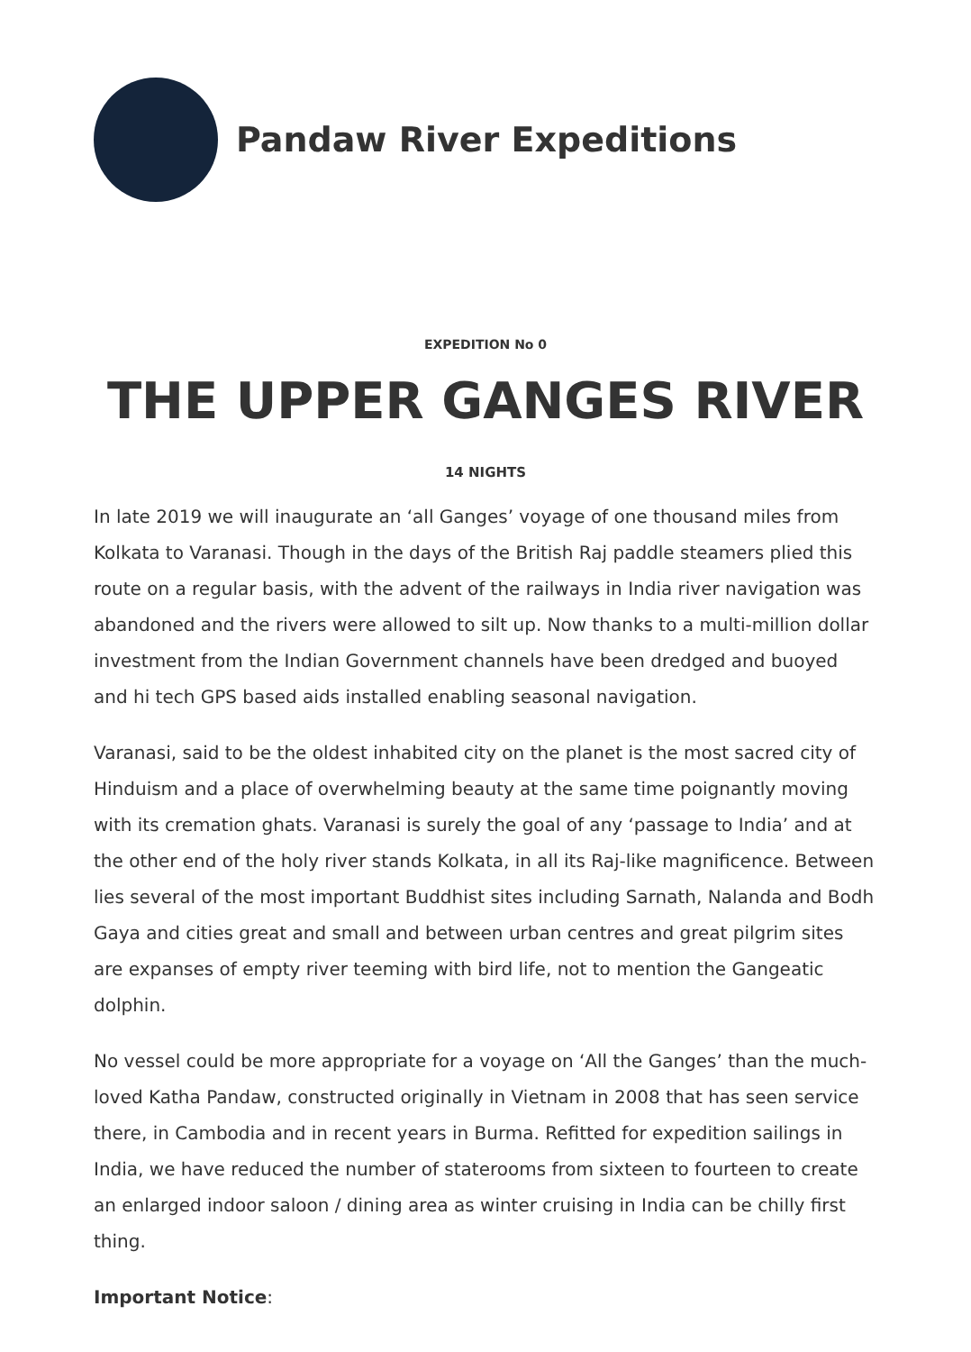Pandaw River Expeditions
EXPEDITION No 0
THE UPPER GANGES RIVER
14 NIGHTS
In late 2019 we will inaugurate an ‘all Ganges’ voyage of one thousand miles from Kolkata to Varanasi. Though in the days of the British Raj paddle steamers plied this route on a regular basis, with the advent of the railways in India river navigation was abandoned and the rivers were allowed to silt up. Now thanks to a multi-million dollar investment from the Indian Government channels have been dredged and buoyed and hi tech GPS based aids installed enabling seasonal navigation.
Varanasi, said to be the oldest inhabited city on the planet is the most sacred city of Hinduism and a place of overwhelming beauty at the same time poignantly moving with its cremation ghats. Varanasi is surely the goal of any ‘passage to India’ and at the other end of the holy river stands Kolkata, in all its Raj-like magnificence. Between lies several of the most important Buddhist sites including Sarnath, Nalanda and Bodh Gaya and cities great and small and between urban centres and great pilgrim sites are expanses of empty river teeming with bird life, not to mention the Gangeatic dolphin.
No vessel could be more appropriate for a voyage on ‘All the Ganges’ than the much-loved Katha Pandaw, constructed originally in Vietnam in 2008 that has seen service there, in Cambodia and in recent years in Burma. Refitted for expedition sailings in India, we have reduced the number of staterooms from sixteen to fourteen to create an enlarged indoor saloon / dining area as winter cruising in India can be chilly first thing.
Important Notice: